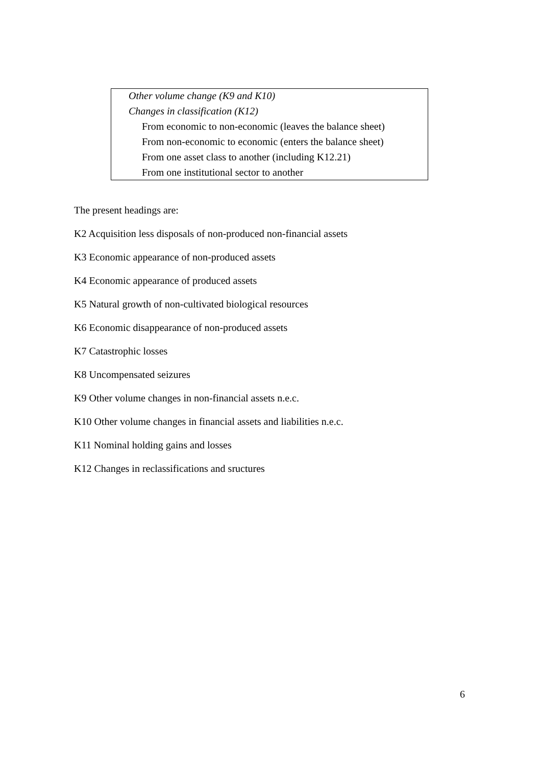Other volume change (K9 and K10)
Changes in classification (K12)
From economic to non-economic (leaves the balance sheet)
From non-economic to economic (enters the balance sheet)
From one asset class to another (including K12.21)
From one institutional sector to another
The present headings are:
K2 Acquisition less disposals of non-produced non-financial assets
K3 Economic appearance of non-produced assets
K4 Economic appearance of produced assets
K5 Natural growth of non-cultivated biological resources
K6 Economic disappearance of non-produced assets
K7 Catastrophic losses
K8 Uncompensated seizures
K9 Other volume changes in non-financial assets n.e.c.
K10 Other volume changes in financial assets and liabilities n.e.c.
K11 Nominal holding gains and losses
K12 Changes in reclassifications and sructures
6